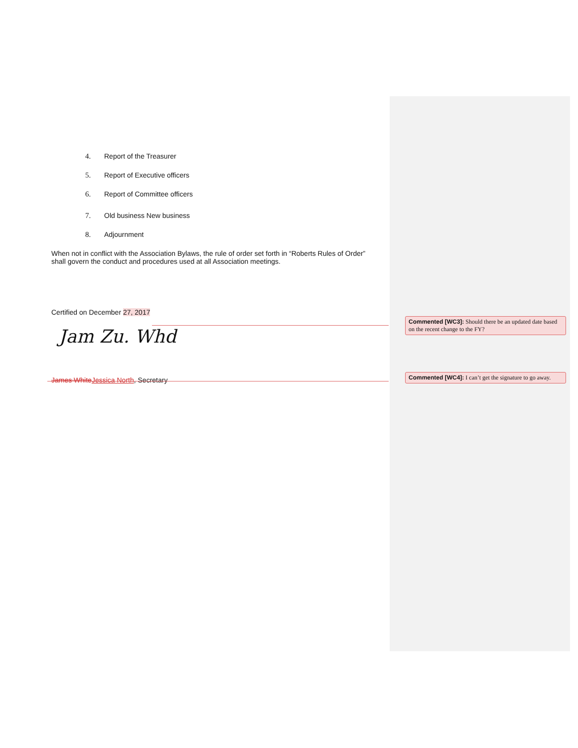4. Report of the Treasurer
5. Report of Executive officers
6. Report of Committee officers
7. Old business New business
8. Adjournment
When not in conflict with the Association Bylaws, the rule of order set forth in “Roberts Rules of Order” shall govern the conduct and procedures used at all Association meetings.
Certified on December 27, 2017
Jam Zu. Whd
James White Jessica North, Secretary
Commented [WC3]: Should there be an updated date based on the recent change to the FY?
Commented [WC4]: I can’t get the signature to go away.